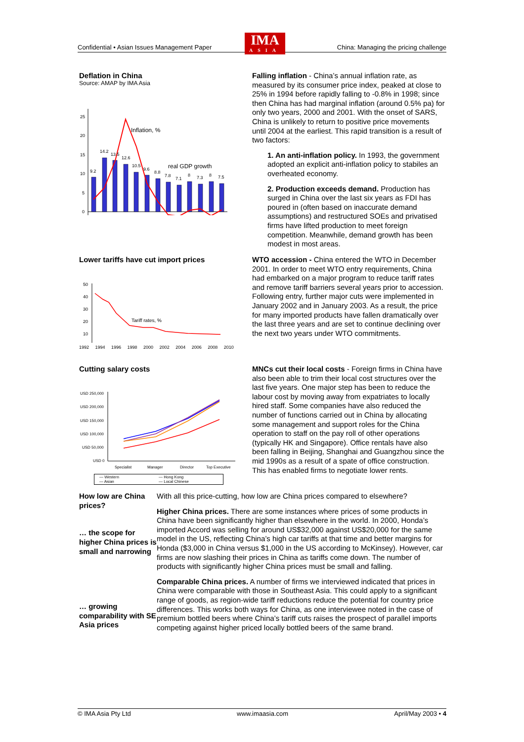Confidential • Asian Issues Management Paper China: Managing the pricing challenge
IMA
ASIA
Deflation in China
Source: AMAP by IMA Asia
25
20
15
10
5
0
Inflation, %
real GDP growth
9.2
14.2
13.5
12.6
10.5
9.6
8.8
7.8
7.1
8
7.3
8
7.5
Lower tariffs have cut import prices
50
40
30
20
10
Tariff rates, %
1992 1994 1996 1998 2000 2002 2004 2006 2008 2010
Cutting salary costs
USD 250,000
USD 200,000
USD 150,000
USD 100,000
USD 50,000
USD 0
Specialist
Manager
Director
Top Executive
— Western — Hong Kong — Asian — Local Chinese
Falling inflation - China’s annual inflation rate, as measured by its consumer price index, peaked at close to 25% in 1994 before rapidly falling to -0.8% in 1998; since then China has had marginal inflation (around 0.5% pa) for only two years, 2000 and 2001. With the onset of SARS, China is unlikely to return to positive price movements until 2004 at the earliest. This rapid transition is a result of two factors:
1. An anti-inflation policy. In 1993, the government adopted an explicit anti-inflation policy to stabiles an overheated economy.
2. Production exceeds demand. Production has surged in China over the last six years as FDI has poured in (often based on inaccurate demand assumptions) and restructured SOEs and privatised firms have lifted production to meet foreign competition. Meanwhile, demand growth has been modest in most areas.
WTO accession - China entered the WTO in December 2001. In order to meet WTO entry requirements, China had embarked on a major program to reduce tariff rates and remove tariff barriers several years prior to accession. Following entry, further major cuts were implemented in January 2002 and in January 2003. As a result, the price for many imported products have fallen dramatically over the last three years and are set to continue declining over the next two years under WTO commitments.
MNCs cut their local costs - Foreign firms in China have also been able to trim their local cost structures over the last five years. One major step has been to reduce the labour cost by moving away from expatriates to locally hired staff. Some companies have also reduced the number of functions carried out in China by allocating some management and support roles for the China operation to staff on the pay roll of other operations (typically HK and Singapore). Office rentals have also been falling in Beijing, Shanghai and Guangzhou since the mid 1990s as a result of a spate of office construction. This has enabled firms to negotiate lower rents.
How low are China prices?
… the scope for higher China prices is small and narrowing
… growing comparability with SE Asia prices
With all this price-cutting, how low are China prices compared to elsewhere?
Higher China prices. There are some instances where prices of some products in China have been significantly higher than elsewhere in the world. In 2000, Honda’s imported Accord was selling for around US$32,000 against US$20,000 for the same model in the US, reflecting China’s high car tariffs at that time and better margins for Honda ($3,000 in China versus $1,000 in the US according to McKinsey). However, car firms are now slashing their prices in China as tariffs come down. The number of products with significantly higher China prices must be small and falling.
Comparable China prices. A number of firms we interviewed indicated that prices in China were comparable with those in Southeast Asia. This could apply to a significant range of goods, as region-wide tariff reductions reduce the potential for country price differences. This works both ways for China, as one interviewee noted in the case of premium bottled beers where China’s tariff cuts raises the prospect of parallel imports competing against higher priced locally bottled beers of the same brand.
© IMA Asia Pty Ltd www.imaasia.com April/May 2003 • 4